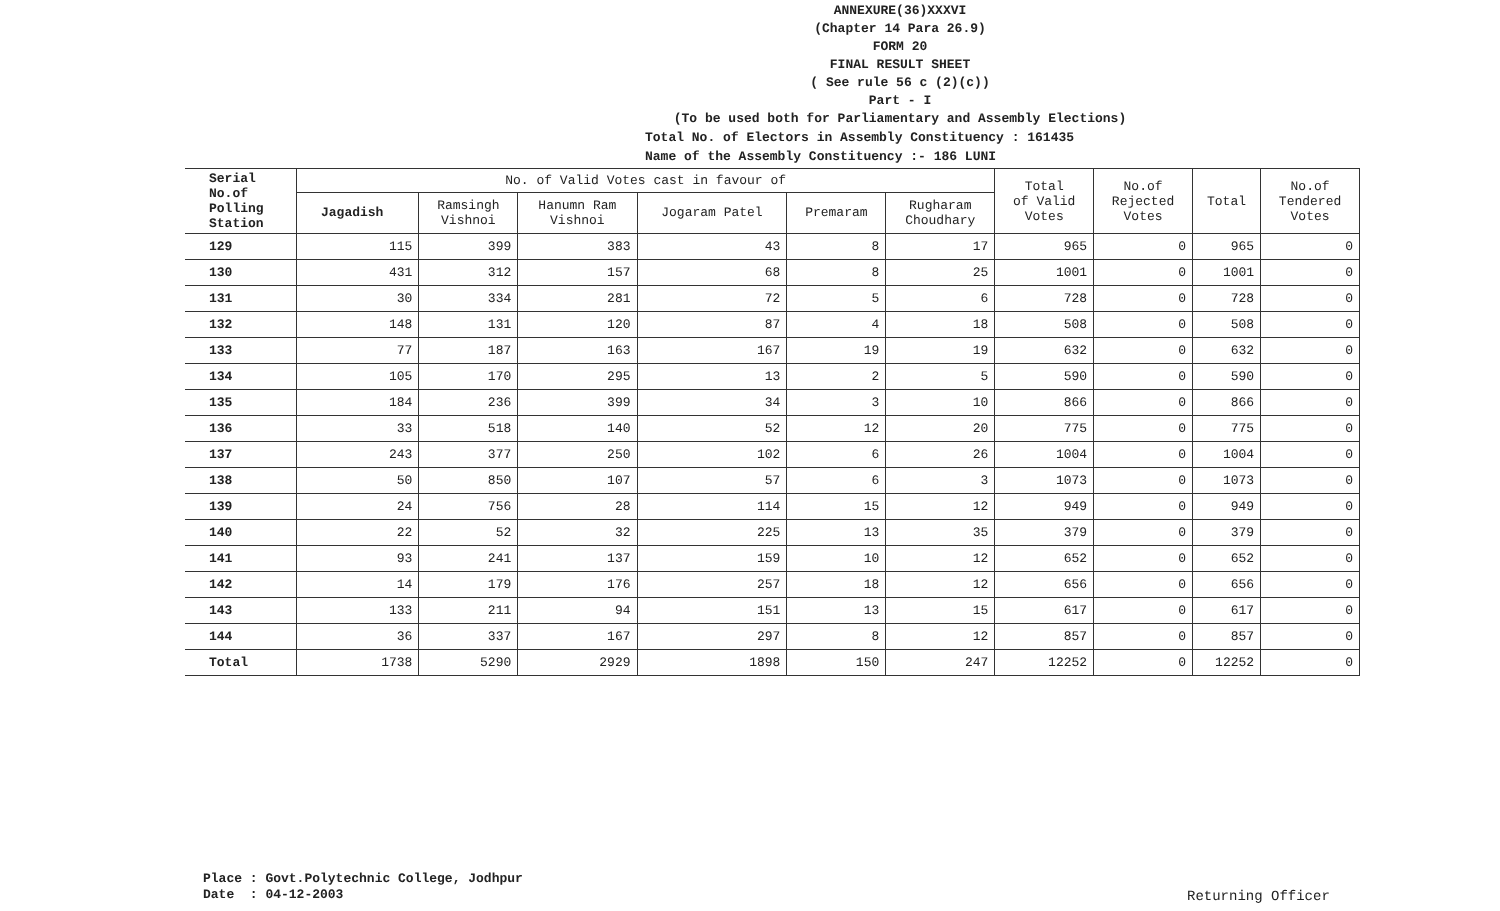ANNEXURE(36)XXXVI
(Chapter 14 Para 26.9)
FORM 20
FINAL RESULT SHEET
( See rule 56 c (2)(c))
Part - I
(To be used both for Parliamentary and Assembly Elections)
Total No. of Electors in Assembly Constituency : 161435
Name of the Assembly Constituency :- 186 LUNI
| Serial No.of Polling Station | No. of Valid Votes cast in favour of | | | | | | Total of Valid Votes | No.of Rejected Votes | Total | No.of Tendered Votes |
| --- | --- | --- | --- | --- | --- | --- | --- | --- | --- | --- |
| | Jagadish | Ramsingh Vishnoi | Hanumn Ram Vishnoi | Jogaram Patel | Premaram | Rugharam Choudhary | | | | |
| 129 | 115 | 399 | 383 | 43 | 8 | 17 | 965 | 0 | 965 | 0 |
| 130 | 431 | 312 | 157 | 68 | 8 | 25 | 1001 | 0 | 1001 | 0 |
| 131 | 30 | 334 | 281 | 72 | 5 | 6 | 728 | 0 | 728 | 0 |
| 132 | 148 | 131 | 120 | 87 | 4 | 18 | 508 | 0 | 508 | 0 |
| 133 | 77 | 187 | 163 | 167 | 19 | 19 | 632 | 0 | 632 | 0 |
| 134 | 105 | 170 | 295 | 13 | 2 | 5 | 590 | 0 | 590 | 0 |
| 135 | 184 | 236 | 399 | 34 | 3 | 10 | 866 | 0 | 866 | 0 |
| 136 | 33 | 518 | 140 | 52 | 12 | 20 | 775 | 0 | 775 | 0 |
| 137 | 243 | 377 | 250 | 102 | 6 | 26 | 1004 | 0 | 1004 | 0 |
| 138 | 50 | 850 | 107 | 57 | 6 | 3 | 1073 | 0 | 1073 | 0 |
| 139 | 24 | 756 | 28 | 114 | 15 | 12 | 949 | 0 | 949 | 0 |
| 140 | 22 | 52 | 32 | 225 | 13 | 35 | 379 | 0 | 379 | 0 |
| 141 | 93 | 241 | 137 | 159 | 10 | 12 | 652 | 0 | 652 | 0 |
| 142 | 14 | 179 | 176 | 257 | 18 | 12 | 656 | 0 | 656 | 0 |
| 143 | 133 | 211 | 94 | 151 | 13 | 15 | 617 | 0 | 617 | 0 |
| 144 | 36 | 337 | 167 | 297 | 8 | 12 | 857 | 0 | 857 | 0 |
| Total | 1738 | 5290 | 2929 | 1898 | 150 | 247 | 12252 | 0 | 12252 | 0 |
Place : Govt.Polytechnic College, Jodhpur
Date : 04-12-2003
Returning Officer